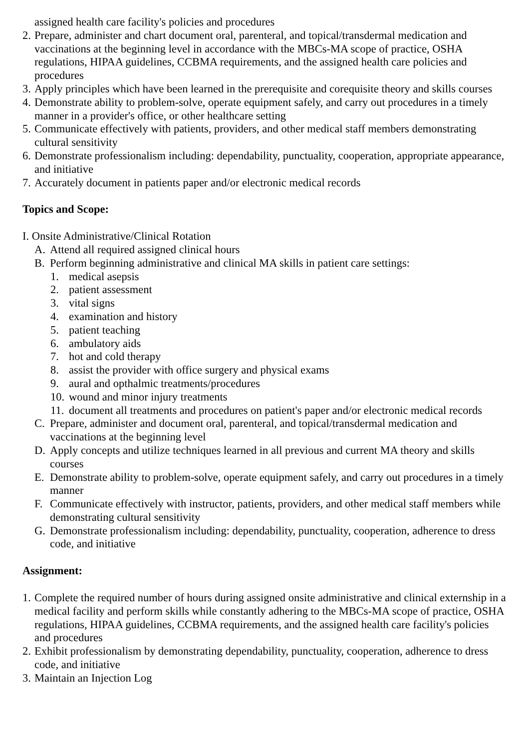assigned health care facility's policies and procedures
2. Prepare, administer and chart document oral, parenteral, and topical/transdermal medication and vaccinations at the beginning level in accordance with the MBCs-MA scope of practice, OSHA regulations, HIPAA guidelines, CCBMA requirements, and the assigned health care policies and procedures
3. Apply principles which have been learned in the prerequisite and corequisite theory and skills courses
4. Demonstrate ability to problem-solve, operate equipment safely, and carry out procedures in a timely manner in a provider's office, or other healthcare setting
5. Communicate effectively with patients, providers, and other medical staff members demonstrating cultural sensitivity
6. Demonstrate professionalism including: dependability, punctuality, cooperation, appropriate appearance, and initiative
7. Accurately document in patients paper and/or electronic medical records
Topics and Scope:
I. Onsite Administrative/Clinical Rotation
A. Attend all required assigned clinical hours
B. Perform beginning administrative and clinical MA skills in patient care settings:
1. medical asepsis
2. patient assessment
3. vital signs
4. examination and history
5. patient teaching
6. ambulatory aids
7. hot and cold therapy
8. assist the provider with office surgery and physical exams
9. aural and opthalmic treatments/procedures
10. wound and minor injury treatments
11. document all treatments and procedures on patient's paper and/or electronic medical records
C. Prepare, administer and document oral, parenteral, and topical/transdermal medication and vaccinations at the beginning level
D. Apply concepts and utilize techniques learned in all previous and current MA theory and skills courses
E. Demonstrate ability to problem-solve, operate equipment safely, and carry out procedures in a timely manner
F. Communicate effectively with instructor, patients, providers, and other medical staff members while demonstrating cultural sensitivity
G. Demonstrate professionalism including: dependability, punctuality, cooperation, adherence to dress code, and initiative
Assignment:
1. Complete the required number of hours during assigned onsite administrative and clinical externship in a medical facility and perform skills while constantly adhering to the MBCs-MA scope of practice, OSHA regulations, HIPAA guidelines, CCBMA requirements, and the assigned health care facility's policies and procedures
2. Exhibit professionalism by demonstrating dependability, punctuality, cooperation, adherence to dress code, and initiative
3. Maintain an Injection Log